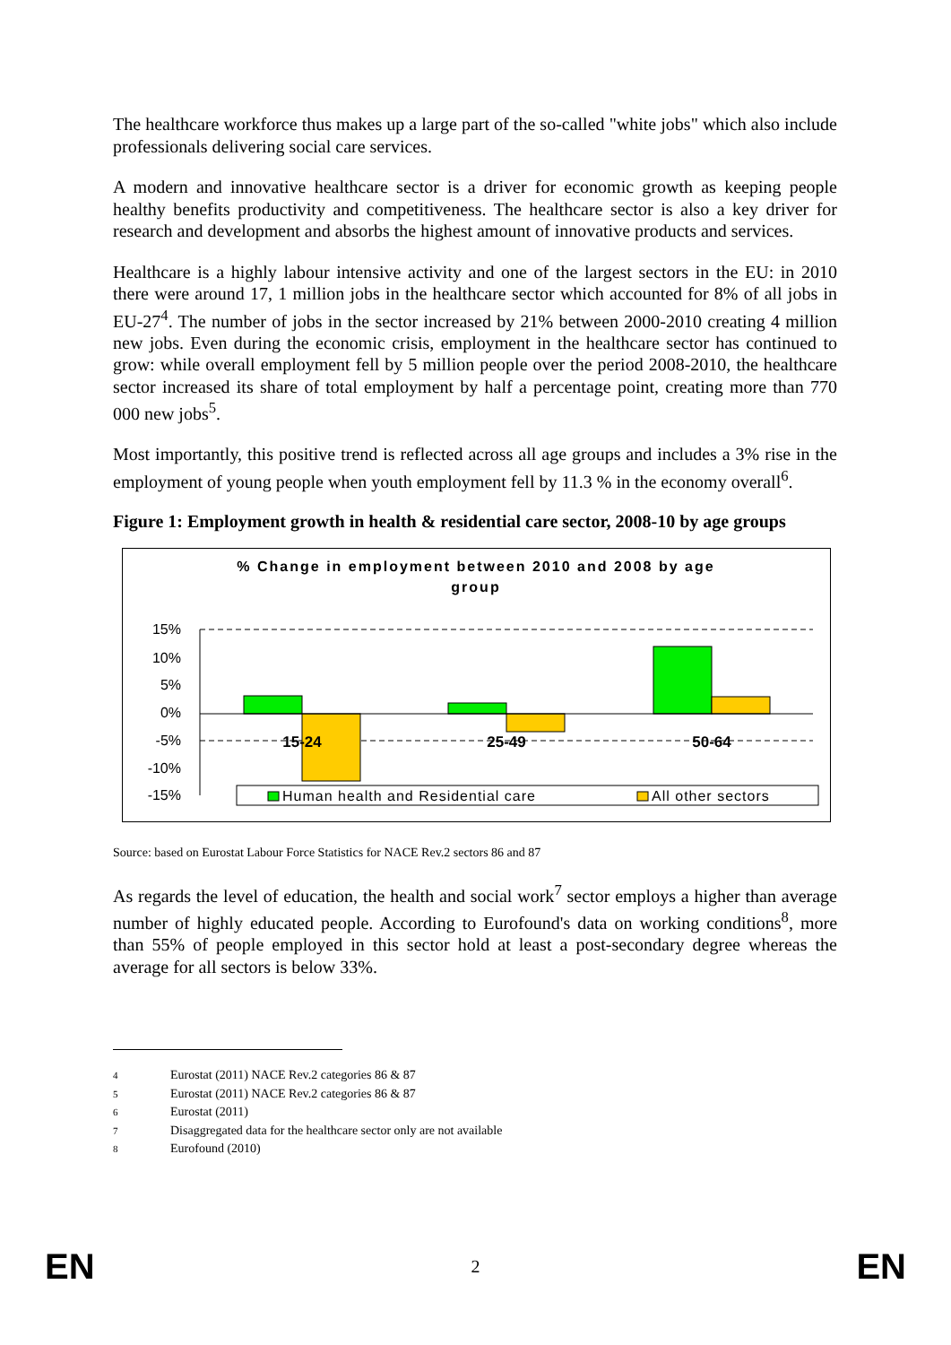The healthcare workforce thus makes up a large part of the so-called "white jobs" which also include professionals delivering social care services.
A modern and innovative healthcare sector is a driver for economic growth as keeping people healthy benefits productivity and competitiveness. The healthcare sector is also a key driver for research and development and absorbs the highest amount of innovative products and services.
Healthcare is a highly labour intensive activity and one of the largest sectors in the EU: in 2010 there were around 17, 1 million jobs in the healthcare sector which accounted for 8% of all jobs in EU-27<sup>4</sup>. The number of jobs in the sector increased by 21% between 2000-2010 creating 4 million new jobs. Even during the economic crisis, employment in the healthcare sector has continued to grow: while overall employment fell by 5 million people over the period 2008-2010, the healthcare sector increased its share of total employment by half a percentage point, creating more than 770 000 new jobs<sup>5</sup>.
Most importantly, this positive trend is reflected across all age groups and includes a 3% rise in the employment of young people when youth employment fell by 11.3 % in the economy overall<sup>6</sup>.
Figure 1: Employment growth in health & residential care sector, 2008-10 by age groups
% Change in employment between 2010 and 2008 by age
group
15%
10%
5%
0%
-5%
-10%
-15%
15-24
25-49
50-64
Human health and Residential care
All other sectors
Source: based on Eurostat Labour Force Statistics for NACE Rev.2 sectors 86 and 87
As regards the level of education, the health and social work<sup>7</sup> sector employs a higher than average number of highly educated people. According to Eurofound's data on working conditions<sup>8</sup>, more than 55% of people employed in this sector hold at least a post-secondary degree whereas the average for all sectors is below 33%.
4 Eurostat (2011) NACE Rev.2 categories 86 & 87
5 Eurostat (2011) NACE Rev.2 categories 86 & 87
6 Eurostat (2011)
7 Disaggregated data for the healthcare sector only are not available
8 Eurofound (2010)
EN 2 EN